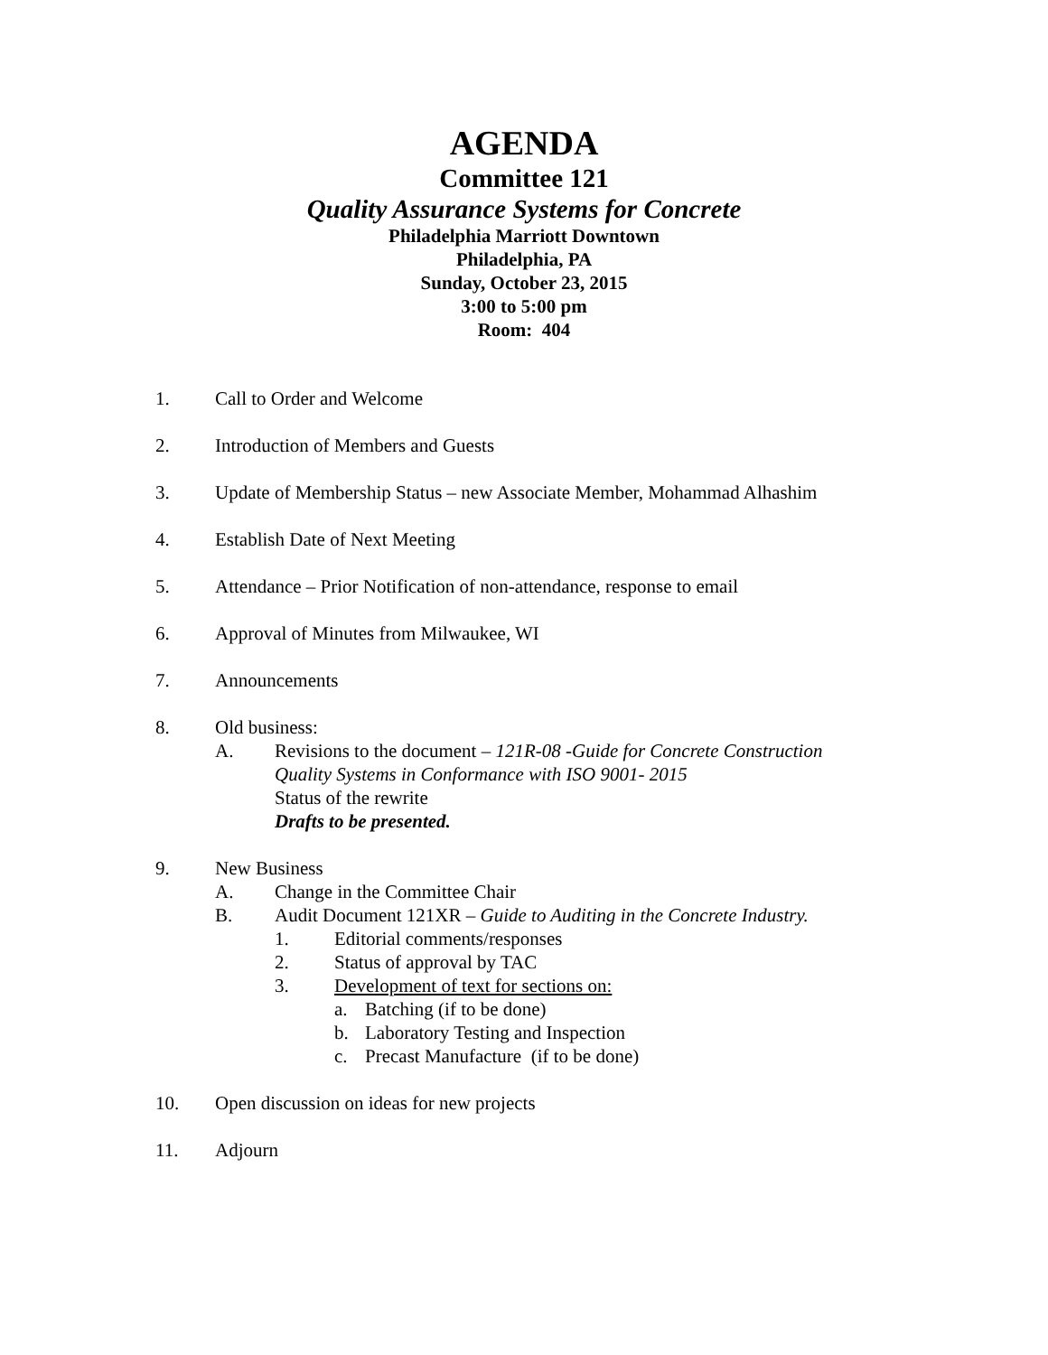AGENDA
Committee 121
Quality Assurance Systems for Concrete
Philadelphia Marriott Downtown
Philadelphia, PA
Sunday, October 23, 2015
3:00 to 5:00 pm
Room: 404
1. Call to Order and Welcome
2. Introduction of Members and Guests
3. Update of Membership Status – new Associate Member, Mohammad Alhashim
4. Establish Date of Next Meeting
5. Attendance – Prior Notification of non-attendance, response to email
6. Approval of Minutes from Milwaukee, WI
7. Announcements
8. Old business:
A. Revisions to the document – 121R-08 -Guide for Concrete Construction
Quality Systems in Conformance with ISO 9001- 2015
Status of the rewrite
Drafts to be presented.
9. New Business
A. Change in the Committee Chair
B. Audit Document 121XR – Guide to Auditing in the Concrete Industry.
1. Editorial comments/responses
2. Status of approval by TAC
3. Development of text for sections on:
a. Batching (if to be done)
b. Laboratory Testing and Inspection
c. Precast Manufacture (if to be done)
10. Open discussion on ideas for new projects
11. Adjourn